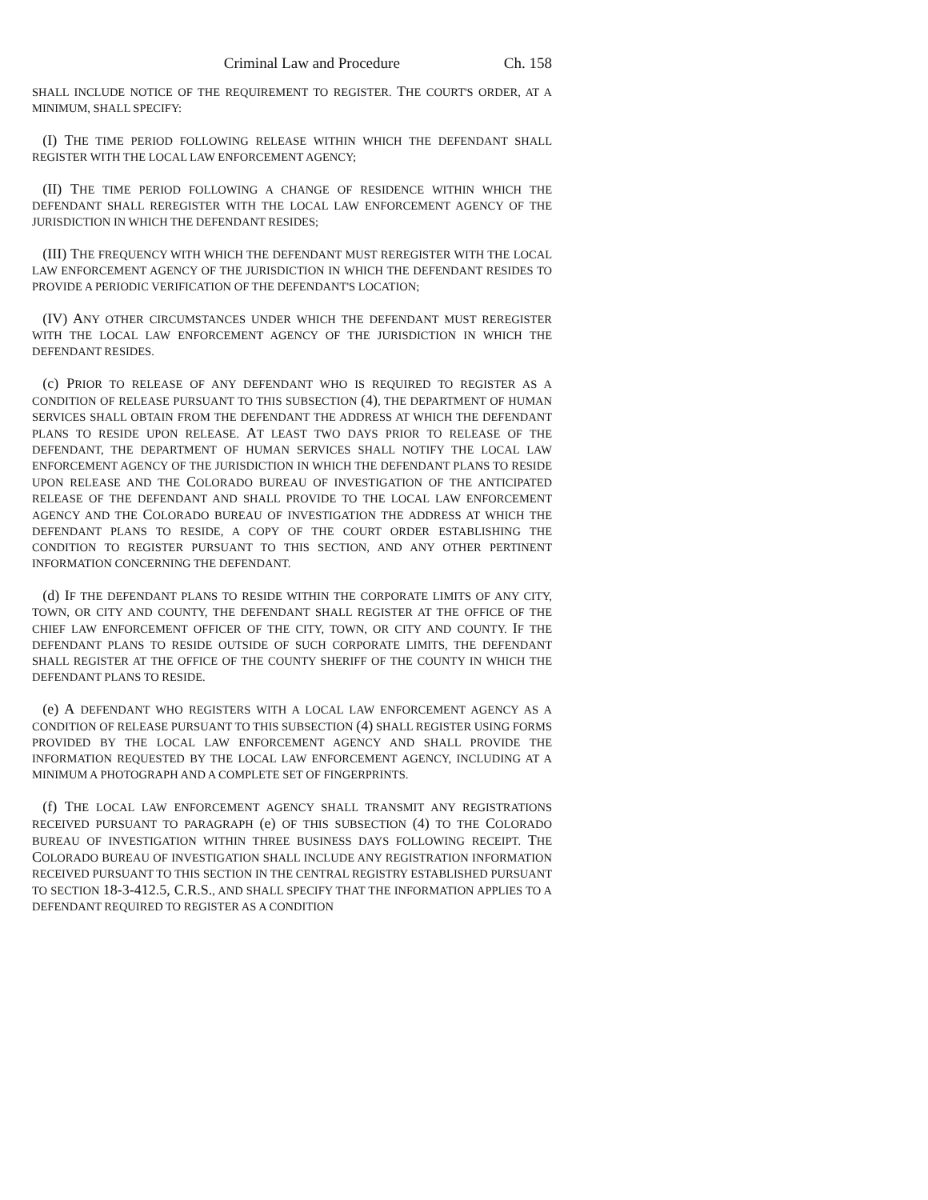Criminal Law and Procedure Ch. 158
SHALL INCLUDE NOTICE OF THE REQUIREMENT TO REGISTER. THE COURT'S ORDER, AT A MINIMUM, SHALL SPECIFY:
(I) THE TIME PERIOD FOLLOWING RELEASE WITHIN WHICH THE DEFENDANT SHALL REGISTER WITH THE LOCAL LAW ENFORCEMENT AGENCY;
(II) THE TIME PERIOD FOLLOWING A CHANGE OF RESIDENCE WITHIN WHICH THE DEFENDANT SHALL REREGISTER WITH THE LOCAL LAW ENFORCEMENT AGENCY OF THE JURISDICTION IN WHICH THE DEFENDANT RESIDES;
(III) THE FREQUENCY WITH WHICH THE DEFENDANT MUST REREGISTER WITH THE LOCAL LAW ENFORCEMENT AGENCY OF THE JURISDICTION IN WHICH THE DEFENDANT RESIDES TO PROVIDE A PERIODIC VERIFICATION OF THE DEFENDANT'S LOCATION;
(IV) ANY OTHER CIRCUMSTANCES UNDER WHICH THE DEFENDANT MUST REREGISTER WITH THE LOCAL LAW ENFORCEMENT AGENCY OF THE JURISDICTION IN WHICH THE DEFENDANT RESIDES.
(c) PRIOR TO RELEASE OF ANY DEFENDANT WHO IS REQUIRED TO REGISTER AS A CONDITION OF RELEASE PURSUANT TO THIS SUBSECTION (4), THE DEPARTMENT OF HUMAN SERVICES SHALL OBTAIN FROM THE DEFENDANT THE ADDRESS AT WHICH THE DEFENDANT PLANS TO RESIDE UPON RELEASE. AT LEAST TWO DAYS PRIOR TO RELEASE OF THE DEFENDANT, THE DEPARTMENT OF HUMAN SERVICES SHALL NOTIFY THE LOCAL LAW ENFORCEMENT AGENCY OF THE JURISDICTION IN WHICH THE DEFENDANT PLANS TO RESIDE UPON RELEASE AND THE COLORADO BUREAU OF INVESTIGATION OF THE ANTICIPATED RELEASE OF THE DEFENDANT AND SHALL PROVIDE TO THE LOCAL LAW ENFORCEMENT AGENCY AND THE COLORADO BUREAU OF INVESTIGATION THE ADDRESS AT WHICH THE DEFENDANT PLANS TO RESIDE, A COPY OF THE COURT ORDER ESTABLISHING THE CONDITION TO REGISTER PURSUANT TO THIS SECTION, AND ANY OTHER PERTINENT INFORMATION CONCERNING THE DEFENDANT.
(d) IF THE DEFENDANT PLANS TO RESIDE WITHIN THE CORPORATE LIMITS OF ANY CITY, TOWN, OR CITY AND COUNTY, THE DEFENDANT SHALL REGISTER AT THE OFFICE OF THE CHIEF LAW ENFORCEMENT OFFICER OF THE CITY, TOWN, OR CITY AND COUNTY. IF THE DEFENDANT PLANS TO RESIDE OUTSIDE OF SUCH CORPORATE LIMITS, THE DEFENDANT SHALL REGISTER AT THE OFFICE OF THE COUNTY SHERIFF OF THE COUNTY IN WHICH THE DEFENDANT PLANS TO RESIDE.
(e) A DEFENDANT WHO REGISTERS WITH A LOCAL LAW ENFORCEMENT AGENCY AS A CONDITION OF RELEASE PURSUANT TO THIS SUBSECTION (4) SHALL REGISTER USING FORMS PROVIDED BY THE LOCAL LAW ENFORCEMENT AGENCY AND SHALL PROVIDE THE INFORMATION REQUESTED BY THE LOCAL LAW ENFORCEMENT AGENCY, INCLUDING AT A MINIMUM A PHOTOGRAPH AND A COMPLETE SET OF FINGERPRINTS.
(f) THE LOCAL LAW ENFORCEMENT AGENCY SHALL TRANSMIT ANY REGISTRATIONS RECEIVED PURSUANT TO PARAGRAPH (e) OF THIS SUBSECTION (4) TO THE COLORADO BUREAU OF INVESTIGATION WITHIN THREE BUSINESS DAYS FOLLOWING RECEIPT. THE COLORADO BUREAU OF INVESTIGATION SHALL INCLUDE ANY REGISTRATION INFORMATION RECEIVED PURSUANT TO THIS SECTION IN THE CENTRAL REGISTRY ESTABLISHED PURSUANT TO SECTION 18-3-412.5, C.R.S., AND SHALL SPECIFY THAT THE INFORMATION APPLIES TO A DEFENDANT REQUIRED TO REGISTER AS A CONDITION